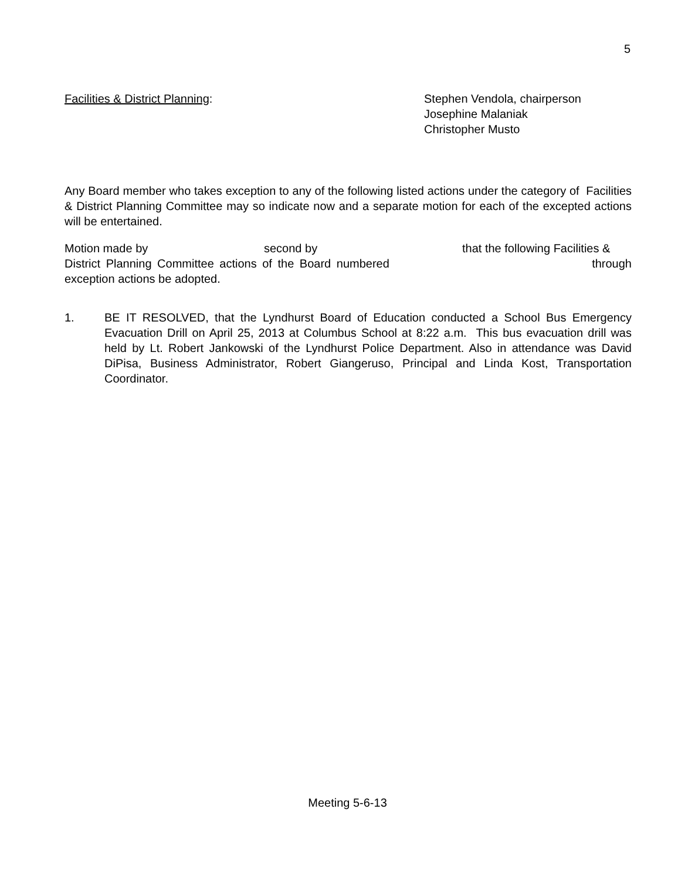5
Facilities & District Planning: Stephen Vendola, chairperson
Josephine Malaniak
Christopher Musto
Any Board member who takes exception to any of the following listed actions under the category of Facilities & District Planning Committee may so indicate now and a separate motion for each of the excepted actions will be entertained.
Motion made by second by that the following Facilities &
District Planning Committee actions of the Board numbered through
exception actions be adopted.
1. BE IT RESOLVED, that the Lyndhurst Board of Education conducted a School Bus Emergency Evacuation Drill on April 25, 2013 at Columbus School at 8:22 a.m. This bus evacuation drill was held by Lt. Robert Jankowski of the Lyndhurst Police Department. Also in attendance was David DiPisa, Business Administrator, Robert Giangeruso, Principal and Linda Kost, Transportation Coordinator.
Meeting 5-6-13